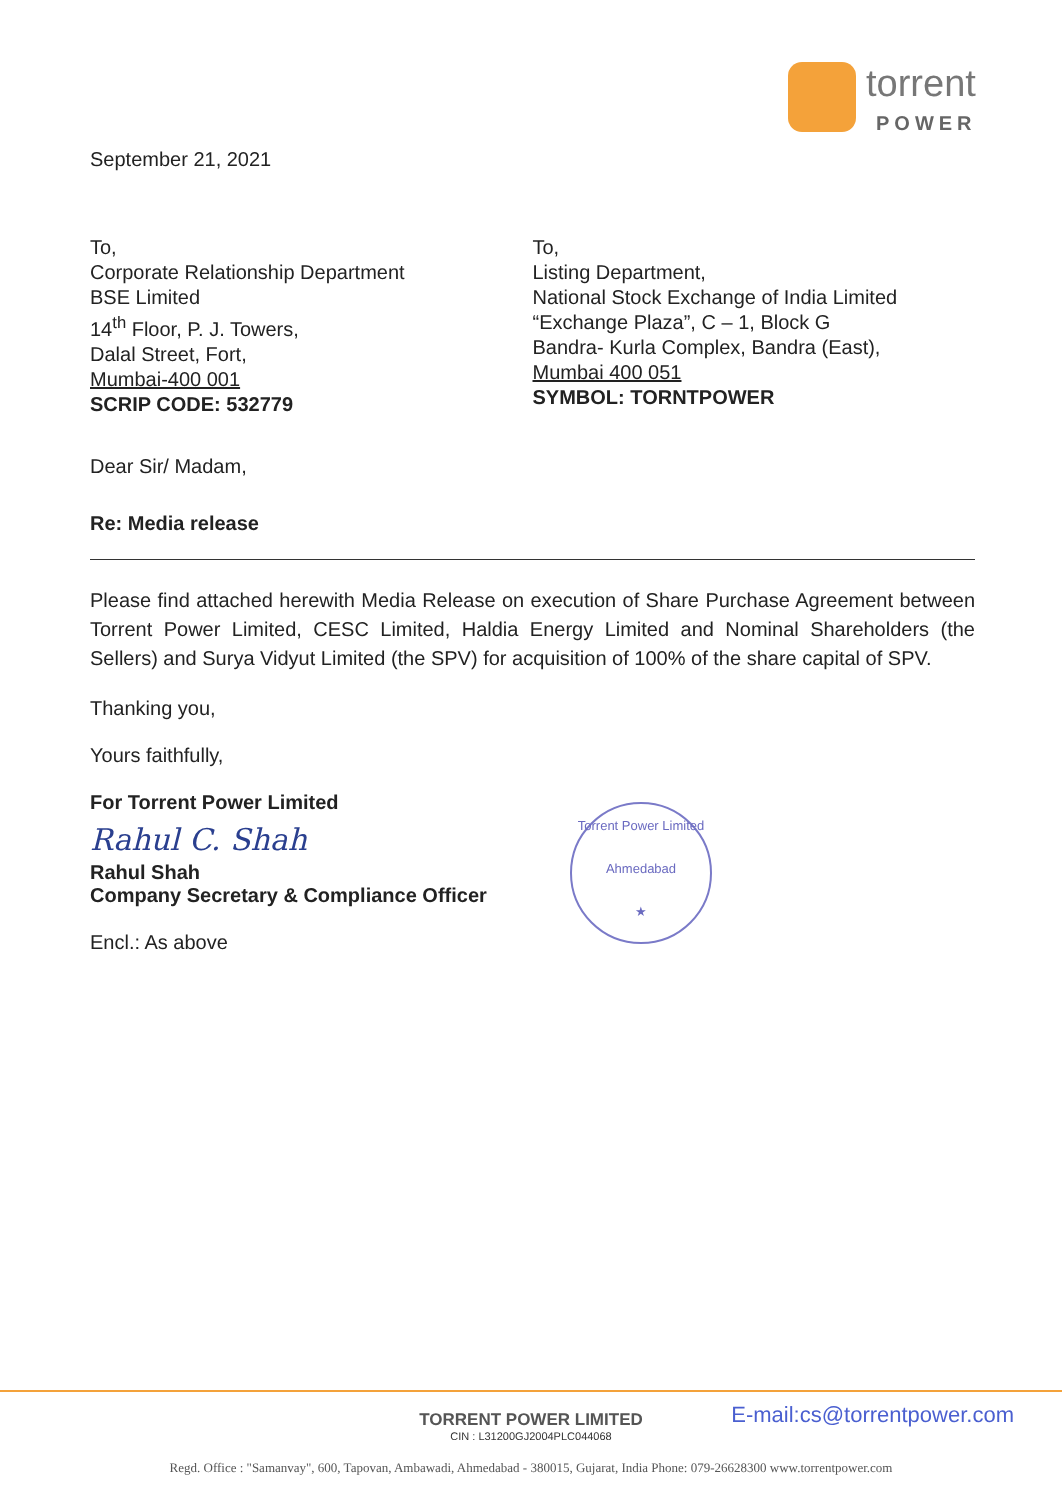torrent
POWER
September 21, 2021
To,
Corporate Relationship Department
BSE Limited
14<sup>th</sup> Floor, P. J. Towers,
Dalal Street, Fort,
Mumbai-400 001
SCRIP CODE: 532779
To,
Listing Department,
National Stock Exchange of India Limited
“Exchange Plaza”, C – 1, Block G
Bandra- Kurla Complex, Bandra (East),
Mumbai 400 051
SYMBOL: TORNTPOWER
Dear Sir/ Madam,
Re: Media release
Please find attached herewith Media Release on execution of Share Purchase Agreement between Torrent Power Limited, CESC Limited, Haldia Energy Limited and Nominal Shareholders (the Sellers) and Surya Vidyut Limited (the SPV) for acquisition of 100% of the share capital of SPV.
Thanking you,
Yours faithfully,
For Torrent Power Limited
Rahul C. Shah
Rahul Shah
Company Secretary & Compliance Officer
Encl.: As above
Torrent Power Limited
Ahmedabad
★
E-mail:cs@torrentpower.com
TORRENT POWER LIMITED
CIN : L31200GJ2004PLC044068
Regd. Office : "Samanvay", 600, Tapovan, Ambawadi, Ahmedabad - 380015, Gujarat, India Phone: 079-26628300 www.torrentpower.com